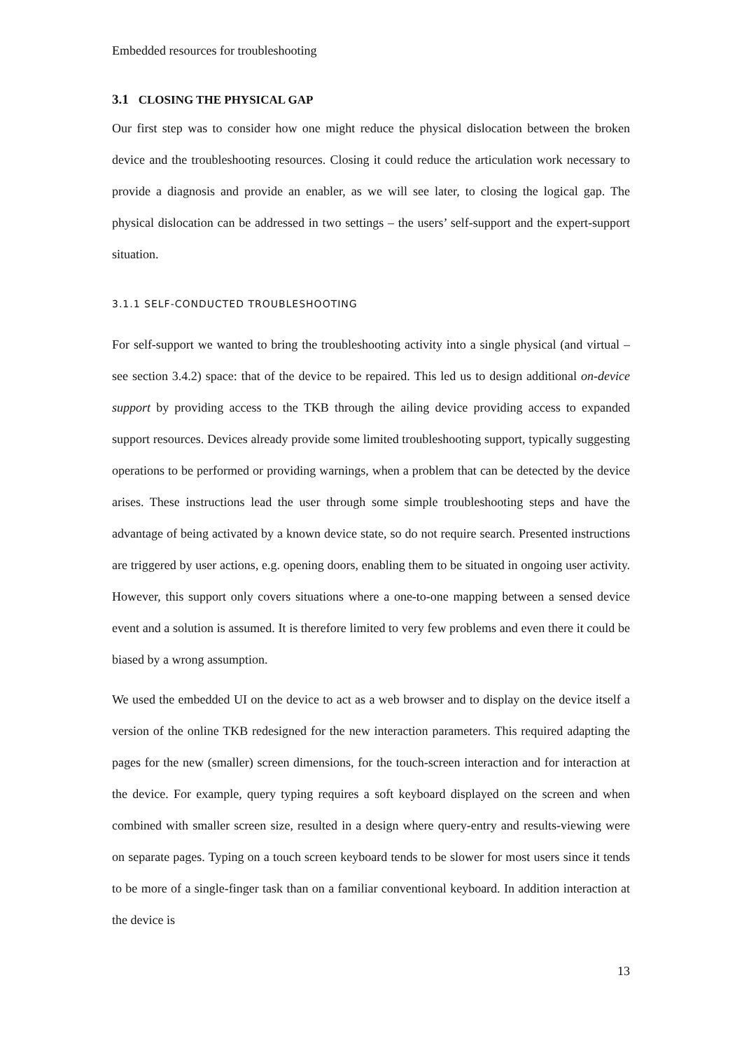Embedded resources for troubleshooting
3.1 CLOSING THE PHYSICAL GAP
Our first step was to consider how one might reduce the physical dislocation between the broken device and the troubleshooting resources. Closing it could reduce the articulation work necessary to provide a diagnosis and provide an enabler, as we will see later, to closing the logical gap. The physical dislocation can be addressed in two settings – the users’ self-support and the expert-support situation.
3.1.1 SELF-CONDUCTED TROUBLESHOOTING
For self-support we wanted to bring the troubleshooting activity into a single physical (and virtual – see section 3.4.2) space: that of the device to be repaired. This led us to design additional on-device support by providing access to the TKB through the ailing device providing access to expanded support resources. Devices already provide some limited troubleshooting support, typically suggesting operations to be performed or providing warnings, when a problem that can be detected by the device arises. These instructions lead the user through some simple troubleshooting steps and have the advantage of being activated by a known device state, so do not require search. Presented instructions are triggered by user actions, e.g. opening doors, enabling them to be situated in ongoing user activity. However, this support only covers situations where a one-to-one mapping between a sensed device event and a solution is assumed. It is therefore limited to very few problems and even there it could be biased by a wrong assumption.
We used the embedded UI on the device to act as a web browser and to display on the device itself a version of the online TKB redesigned for the new interaction parameters. This required adapting the pages for the new (smaller) screen dimensions, for the touch-screen interaction and for interaction at the device. For example, query typing requires a soft keyboard displayed on the screen and when combined with smaller screen size, resulted in a design where query-entry and results-viewing were on separate pages. Typing on a touch screen keyboard tends to be slower for most users since it tends to be more of a single-finger task than on a familiar conventional keyboard. In addition interaction at the device is
13